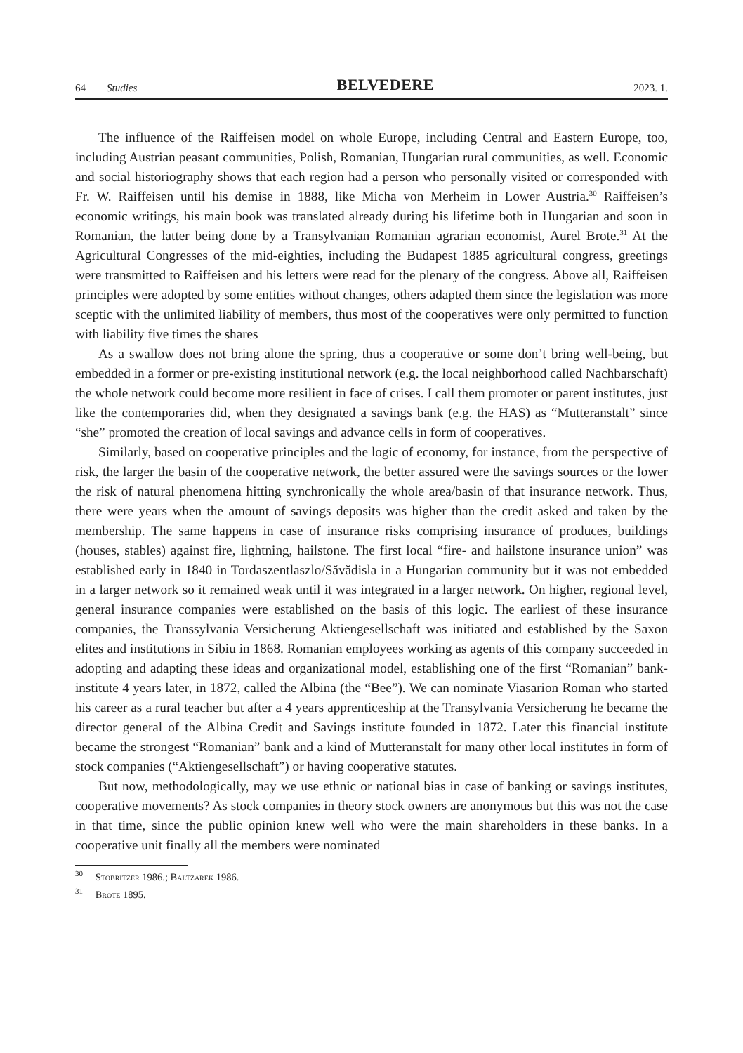64 Studies
BELVEDERE
2023. 1.
The influence of the Raiffeisen model on whole Europe, including Central and Eastern Europe, too, including Austrian peasant communities, Polish, Romanian, Hungarian rural communities, as well. Economic and social historiography shows that each region had a person who personally visited or corresponded with Fr. W. Raiffeisen until his demise in 1888, like Micha von Merheim in Lower Austria.<sup>30</sup> Raiffeisen’s economic writings, his main book was translated already during his lifetime both in Hungarian and soon in Romanian, the latter being done by a Transylvanian Romanian agrarian economist, Aurel Brote.<sup>31</sup> At the Agricultural Congresses of the mid-eighties, including the Budapest 1885 agricultural congress, greetings were transmitted to Raiffeisen and his letters were read for the plenary of the congress. Above all, Raiffeisen principles were adopted by some entities without changes, others adapted them since the legislation was more sceptic with the unlimited liability of members, thus most of the cooperatives were only permitted to function with liability five times the shares
As a swallow does not bring alone the spring, thus a cooperative or some don’t bring well-being, but embedded in a former or pre-existing institutional network (e.g. the local neighborhood called Nachbarschaft) the whole network could become more resilient in face of crises. I call them promoter or parent institutes, just like the contemporaries did, when they designated a savings bank (e.g. the HAS) as “Mutteranstalt” since “she” promoted the creation of local savings and advance cells in form of cooperatives.
Similarly, based on cooperative principles and the logic of economy, for instance, from the perspective of risk, the larger the basin of the cooperative network, the better assured were the savings sources or the lower the risk of natural phenomena hitting synchronically the whole area/basin of that insurance network. Thus, there were years when the amount of savings deposits was higher than the credit asked and taken by the membership. The same happens in case of insurance risks comprising insurance of produces, buildings (houses, stables) against fire, lightning, hailstone. The first local “fire- and hailstone insurance union” was established early in 1840 in Tordaszentlaszlo/Săvădisla in a Hungarian community but it was not embedded in a larger network so it remained weak until it was integrated in a larger network. On higher, regional level, general insurance companies were established on the basis of this logic. The earliest of these insurance companies, the Transsylvania Versicherung Aktiengesellschaft was initiated and established by the Saxon elites and institutions in Sibiu in 1868. Romanian employees working as agents of this company succeeded in adopting and adapting these ideas and organizational model, establishing one of the first “Romanian” bank-institute 4 years later, in 1872, called the Albina (the “Bee”). We can nominate Viasarion Roman who started his career as a rural teacher but after a 4 years apprenticeship at the Transylvania Versicherung he became the director general of the Albina Credit and Savings institute founded in 1872. Later this financial institute became the strongest “Romanian” bank and a kind of Mutteranstalt for many other local institutes in form of stock companies (“Aktiengesellschaft”) or having cooperative statutes.
But now, methodologically, may we use ethnic or national bias in case of banking or savings institutes, cooperative movements? As stock companies in theory stock owners are anonymous but this was not the case in that time, since the public opinion knew well who were the main shareholders in these banks. In a cooperative unit finally all the members were nominated
<sup>30</sup> Stöbritzer 1986.; Baltzarek 1986.
<sup>31</sup> Brote 1895.